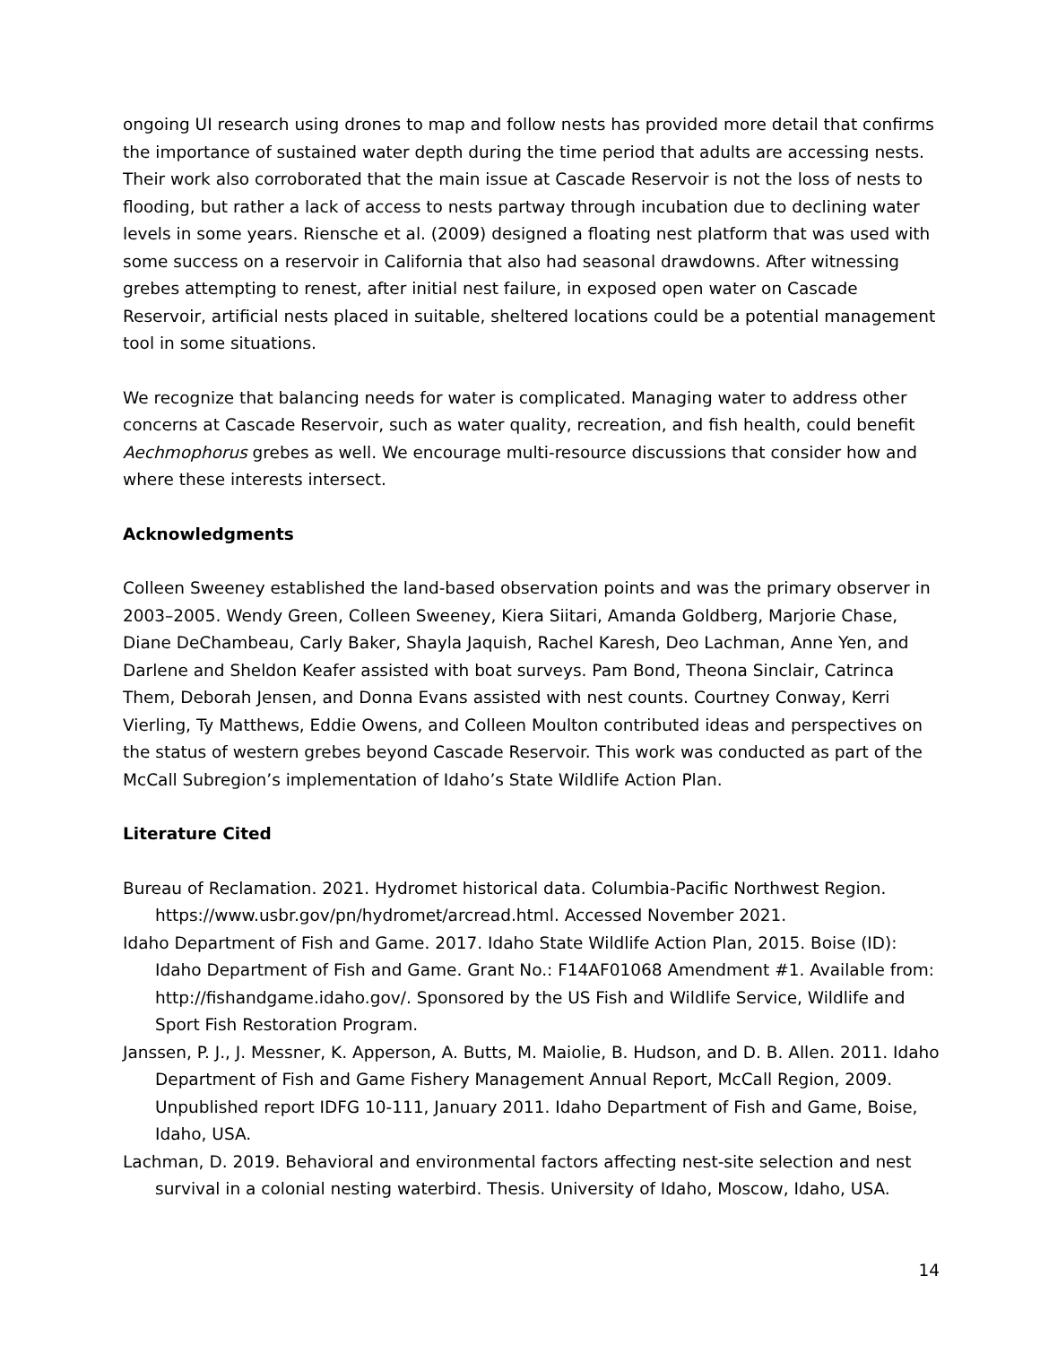ongoing UI research using drones to map and follow nests has provided more detail that confirms the importance of sustained water depth during the time period that adults are accessing nests. Their work also corroborated that the main issue at Cascade Reservoir is not the loss of nests to flooding, but rather a lack of access to nests partway through incubation due to declining water levels in some years. Riensche et al. (2009) designed a floating nest platform that was used with some success on a reservoir in California that also had seasonal drawdowns. After witnessing grebes attempting to renest, after initial nest failure, in exposed open water on Cascade Reservoir, artificial nests placed in suitable, sheltered locations could be a potential management tool in some situations.
We recognize that balancing needs for water is complicated. Managing water to address other concerns at Cascade Reservoir, such as water quality, recreation, and fish health, could benefit Aechmophorus grebes as well. We encourage multi-resource discussions that consider how and where these interests intersect.
Acknowledgments
Colleen Sweeney established the land-based observation points and was the primary observer in 2003–2005. Wendy Green, Colleen Sweeney, Kiera Siitari, Amanda Goldberg, Marjorie Chase, Diane DeChambeau, Carly Baker, Shayla Jaquish, Rachel Karesh, Deo Lachman, Anne Yen, and Darlene and Sheldon Keafer assisted with boat surveys. Pam Bond, Theona Sinclair, Catrinca Them, Deborah Jensen, and Donna Evans assisted with nest counts. Courtney Conway, Kerri Vierling, Ty Matthews, Eddie Owens, and Colleen Moulton contributed ideas and perspectives on the status of western grebes beyond Cascade Reservoir. This work was conducted as part of the McCall Subregion’s implementation of Idaho’s State Wildlife Action Plan.
Literature Cited
Bureau of Reclamation. 2021. Hydromet historical data. Columbia-Pacific Northwest Region. https://www.usbr.gov/pn/hydromet/arcread.html. Accessed November 2021.
Idaho Department of Fish and Game. 2017. Idaho State Wildlife Action Plan, 2015. Boise (ID): Idaho Department of Fish and Game. Grant No.: F14AF01068 Amendment #1. Available from: http://fishandgame.idaho.gov/. Sponsored by the US Fish and Wildlife Service, Wildlife and Sport Fish Restoration Program.
Janssen, P. J., J. Messner, K. Apperson, A. Butts, M. Maiolie, B. Hudson, and D. B. Allen. 2011. Idaho Department of Fish and Game Fishery Management Annual Report, McCall Region, 2009. Unpublished report IDFG 10-111, January 2011. Idaho Department of Fish and Game, Boise, Idaho, USA.
Lachman, D. 2019. Behavioral and environmental factors affecting nest-site selection and nest survival in a colonial nesting waterbird. Thesis. University of Idaho, Moscow, Idaho, USA.
14